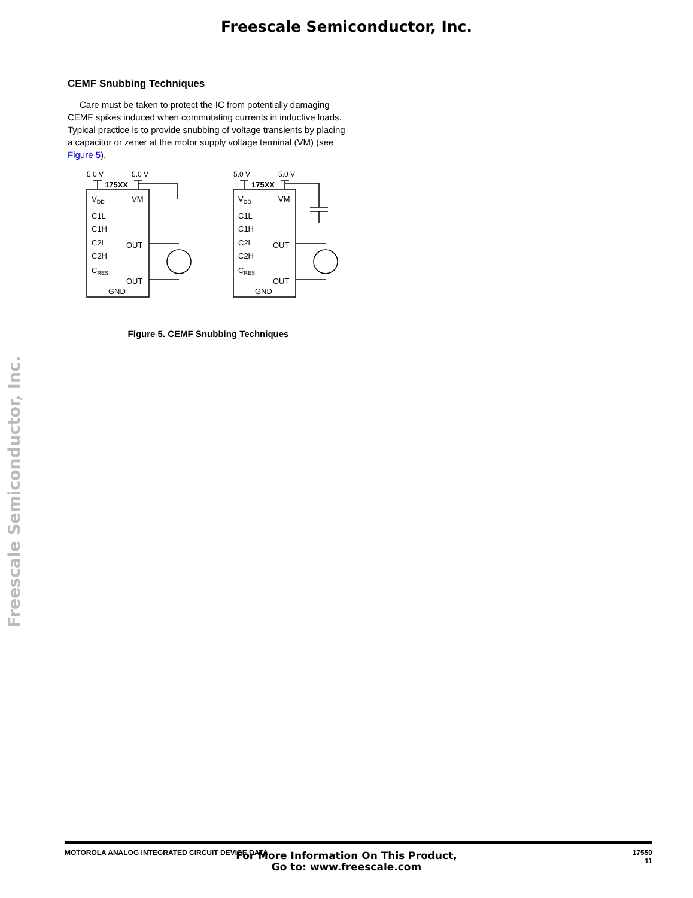Freescale Semiconductor, Inc.
Freescale Semiconductor, Inc.
CEMF Snubbing Techniques
Care must be taken to protect the IC from potentially damaging CEMF spikes induced when commutating currents in inductive loads. Typical practice is to provide snubbing of voltage transients by placing a capacitor or zener at the motor supply voltage terminal (VM) (see Figure 5).
5.0 V
5.0 V
5.0 V
5.0 V
175XX
175XX
VDD
VM
C1L
C1H
C2L
C2H
CRES
OUT
OUT
GND
VDD
VM
C1L
C1H
C2L
C2H
CRES
OUT
OUT
GND
Figure 5. CEMF Snubbing Techniques
MOTOROLA ANALOG INTEGRATED CIRCUIT DEVICE DATA 17550
11
For More Information On This Product,
Go to: www.freescale.com